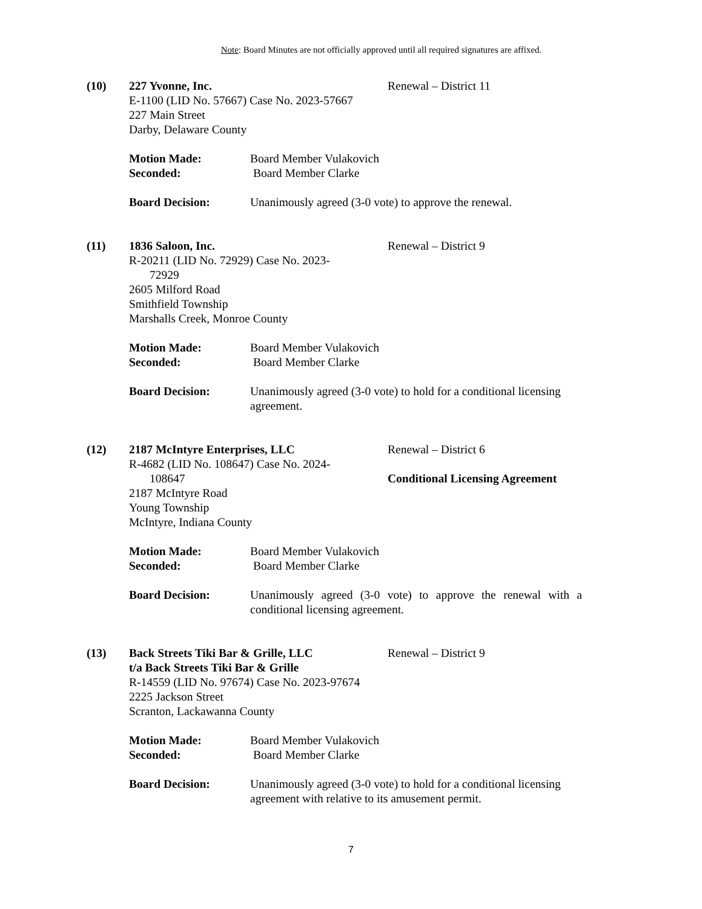Note: Board Minutes are not officially approved until all required signatures are affixed.
(10) 227 Yvonne, Inc.
E-1100 (LID No. 57667) Case No. 2023-57667
227 Main Street
Darby, Delaware County
Renewal – District 11
Motion Made:
Seconded:
Board Member Vulakovich
Board Member Clarke
Board Decision: Unanimously agreed (3-0 vote) to approve the renewal.
(11) 1836 Saloon, Inc.
R-20211 (LID No. 72929) Case No. 2023-
72929
2605 Milford Road
Smithfield Township
Marshalls Creek, Monroe County
Renewal – District 9
Motion Made:
Seconded:
Board Member Vulakovich
Board Member Clarke
Board Decision: Unanimously agreed (3-0 vote) to hold for a conditional licensing agreement.
(12) 2187 McIntyre Enterprises, LLC
R-4682 (LID No. 108647) Case No. 2024-
108647
2187 McIntyre Road
Young Township
McIntyre, Indiana County
Renewal – District 6
Conditional Licensing Agreement
Motion Made:
Seconded:
Board Member Vulakovich
Board Member Clarke
Board Decision: Unanimously agreed (3-0 vote) to approve the renewal with a conditional licensing agreement.
(13) Back Streets Tiki Bar & Grille, LLC
t/a Back Streets Tiki Bar & Grille
R-14559 (LID No. 97674) Case No. 2023-97674
2225 Jackson Street
Scranton, Lackawanna County
Renewal – District 9
Motion Made:
Seconded:
Board Member Vulakovich
Board Member Clarke
Board Decision: Unanimously agreed (3-0 vote) to hold for a conditional licensing agreement with relative to its amusement permit.
7